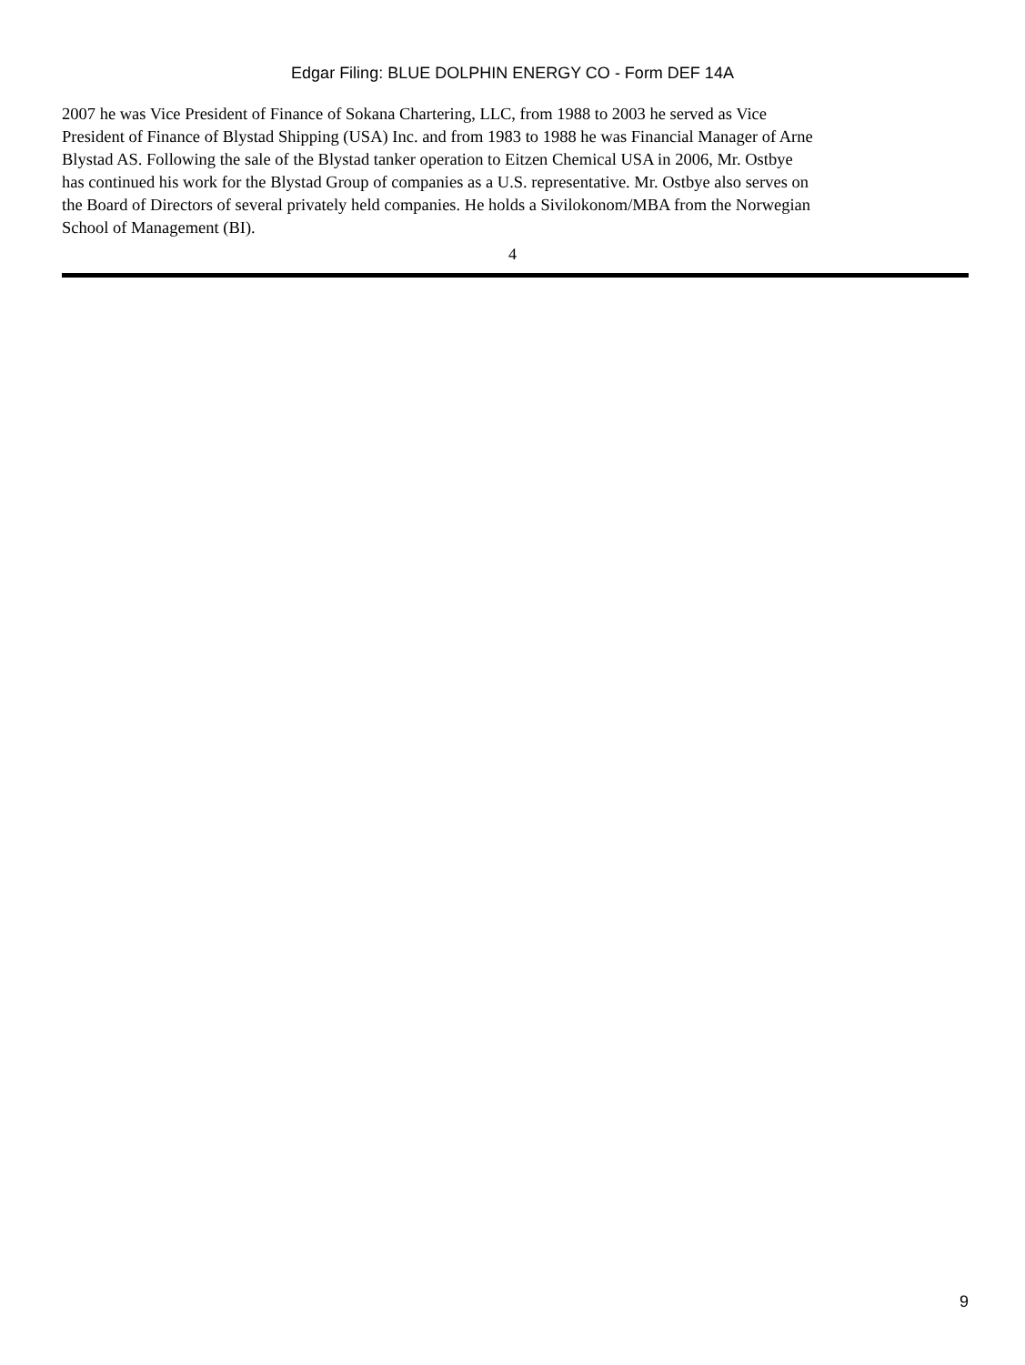Edgar Filing: BLUE DOLPHIN ENERGY CO - Form DEF 14A
2007 he was Vice President of Finance of Sokana Chartering, LLC, from 1988 to 2003 he served as Vice President of Finance of Blystad Shipping (USA) Inc. and from 1983 to 1988 he was Financial Manager of Arne Blystad AS. Following the sale of the Blystad tanker operation to Eitzen Chemical USA in 2006, Mr. Ostbye has continued his work for the Blystad Group of companies as a U.S. representative. Mr. Ostbye also serves on the Board of Directors of several privately held companies. He holds a Sivilokonom/MBA from the Norwegian School of Management (BI).
4
9